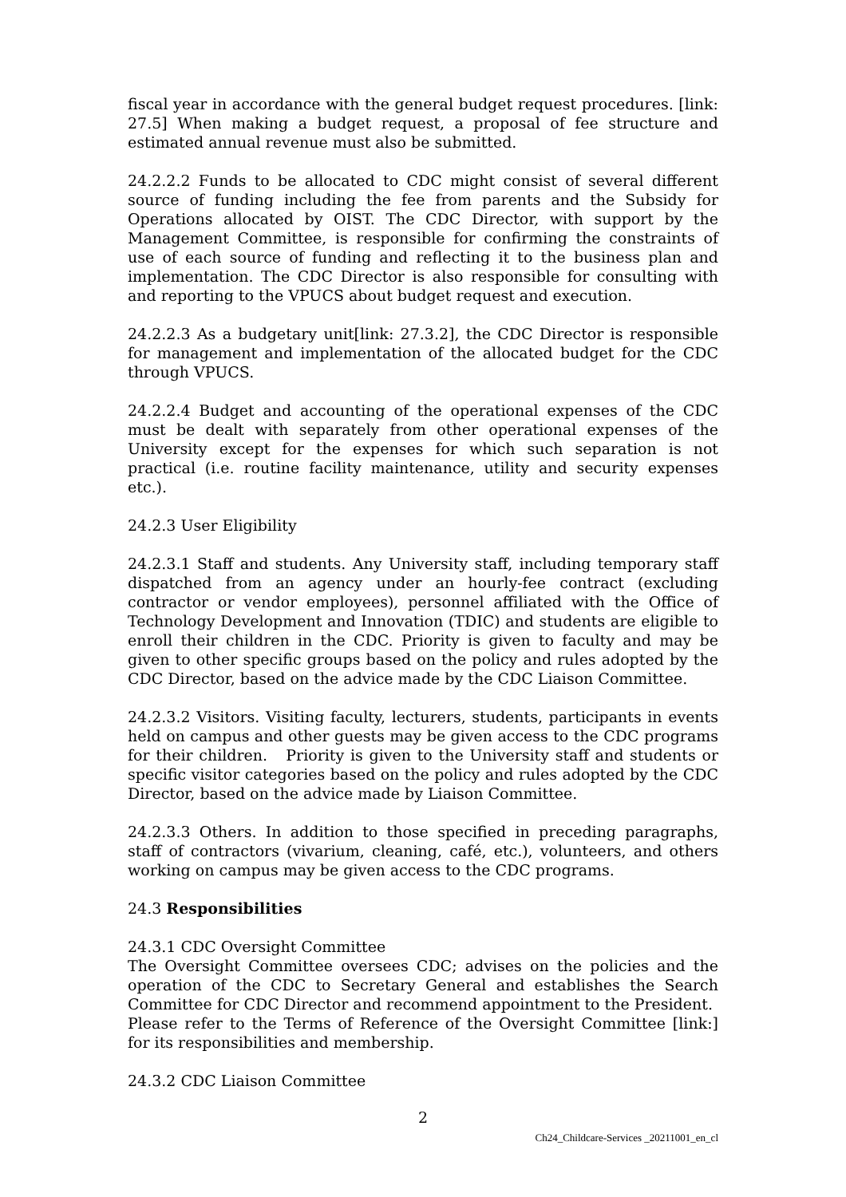fiscal year in accordance with the general budget request procedures. [link: 27.5] When making a budget request, a proposal of fee structure and estimated annual revenue must also be submitted.
24.2.2.2 Funds to be allocated to CDC might consist of several different source of funding including the fee from parents and the Subsidy for Operations allocated by OIST. The CDC Director, with support by the Management Committee, is responsible for confirming the constraints of use of each source of funding and reflecting it to the business plan and implementation. The CDC Director is also responsible for consulting with and reporting to the VPUCS about budget request and execution.
24.2.2.3 As a budgetary unit[link: 27.3.2], the CDC Director is responsible for management and implementation of the allocated budget for the CDC through VPUCS.
24.2.2.4 Budget and accounting of the operational expenses of the CDC must be dealt with separately from other operational expenses of the University except for the expenses for which such separation is not practical (i.e. routine facility maintenance, utility and security expenses etc.).
24.2.3 User Eligibility
24.2.3.1 Staff and students. Any University staff, including temporary staff dispatched from an agency under an hourly-fee contract (excluding contractor or vendor employees), personnel affiliated with the Office of Technology Development and Innovation (TDIC) and students are eligible to enroll their children in the CDC. Priority is given to faculty and may be given to other specific groups based on the policy and rules adopted by the CDC Director, based on the advice made by the CDC Liaison Committee.
24.2.3.2 Visitors. Visiting faculty, lecturers, students, participants in events held on campus and other guests may be given access to the CDC programs for their children. Priority is given to the University staff and students or specific visitor categories based on the policy and rules adopted by the CDC Director, based on the advice made by Liaison Committee.
24.2.3.3 Others. In addition to those specified in preceding paragraphs, staff of contractors (vivarium, cleaning, café, etc.), volunteers, and others working on campus may be given access to the CDC programs.
24.3 Responsibilities
24.3.1 CDC Oversight Committee
The Oversight Committee oversees CDC; advises on the policies and the operation of the CDC to Secretary General and establishes the Search Committee for CDC Director and recommend appointment to the President.
Please refer to the Terms of Reference of the Oversight Committee [link:] for its responsibilities and membership.
24.3.2 CDC Liaison Committee
2
Ch24_Childcare-Services _20211001_en_cl